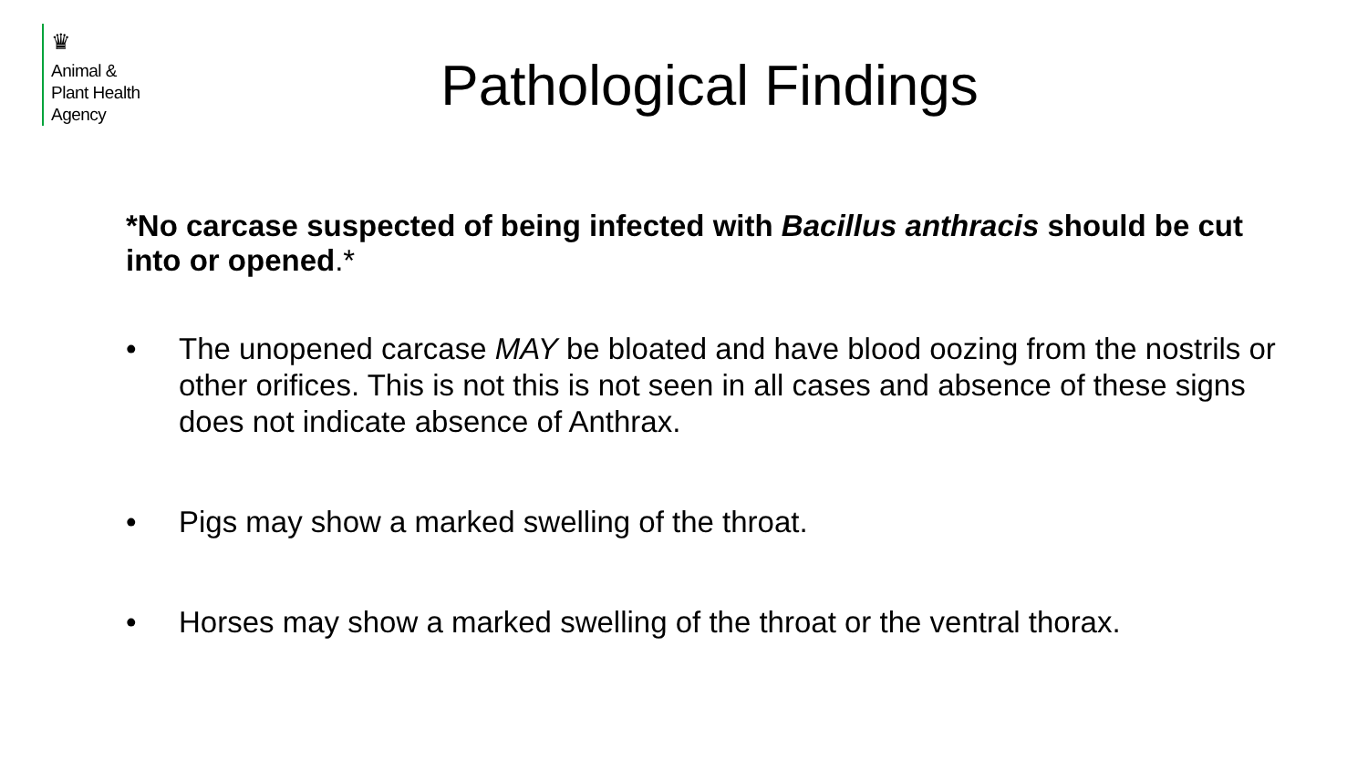♛
Animal &
Plant Health
Agency
Pathological Findings
*No carcase suspected of being infected with Bacillus anthracis should be cut into or opened.*
• The unopened carcase MAY be bloated and have blood oozing from the nostrils or other orifices. This is not this is not seen in all cases and absence of these signs does not indicate absence of Anthrax.
• Pigs may show a marked swelling of the throat.
• Horses may show a marked swelling of the throat or the ventral thorax.